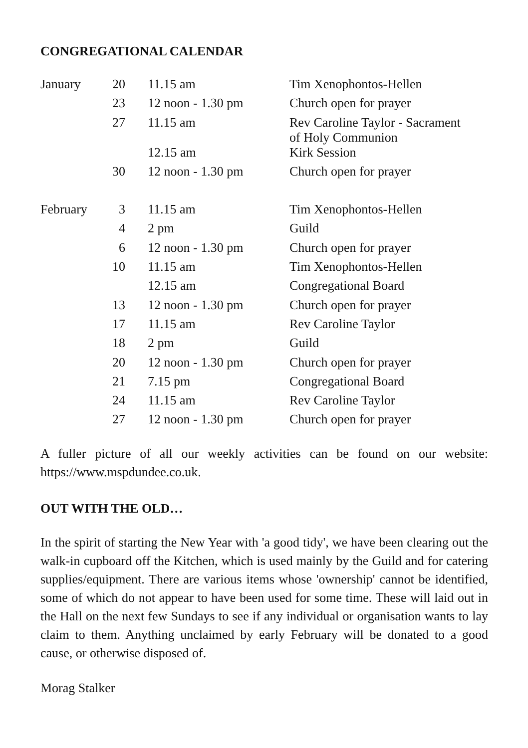CONGREGATIONAL CALENDAR
| January | 20 | 11.15 am | Tim Xenophontos-Hellen |
| | 23 | 12 noon - 1.30 pm | Church open for prayer |
| | 27 | 11.15 am | Rev Caroline Taylor - Sacrament of Holy Communion |
| | | 12.15 am | Kirk Session |
| | 30 | 12 noon - 1.30 pm | Church open for prayer |
| February | 3 | 11.15 am | Tim Xenophontos-Hellen |
| | 4 | 2 pm | Guild |
| | 6 | 12 noon - 1.30 pm | Church open for prayer |
| | 10 | 11.15 am | Tim Xenophontos-Hellen |
| | | 12.15 am | Congregational Board |
| | 13 | 12 noon - 1.30 pm | Church open for prayer |
| | 17 | 11.15 am | Rev Caroline Taylor |
| | 18 | 2 pm | Guild |
| | 20 | 12 noon - 1.30 pm | Church open for prayer |
| | 21 | 7.15 pm | Congregational Board |
| | 24 | 11.15 am | Rev Caroline Taylor |
| | 27 | 12 noon - 1.30 pm | Church open for prayer |
A fuller picture of all our weekly activities can be found on our website: https://www.mspdundee.co.uk.
OUT WITH THE OLD…
In the spirit of starting the New Year with 'a good tidy', we have been clearing out the walk-in cupboard off the Kitchen, which is used mainly by the Guild and for catering supplies/equipment. There are various items whose 'ownership' cannot be identified, some of which do not appear to have been used for some time. These will laid out in the Hall on the next few Sundays to see if any individual or organisation wants to lay claim to them. Anything unclaimed by early February will be donated to a good cause, or otherwise disposed of.
Morag Stalker